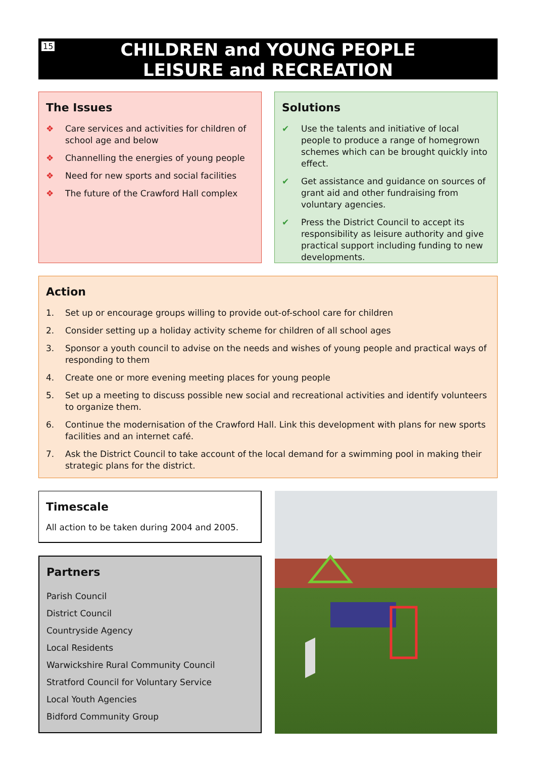15
CHILDREN and YOUNG PEOPLE
LEISURE and RECREATION
The Issues
❖ Care services and activities for children of school age and below
❖ Channelling the energies of young people
❖ Need for new sports and social facilities
❖ The future of the Crawford Hall complex
Solutions
✔ Use the talents and initiative of local people to produce a range of homegrown schemes which can be brought quickly into effect.
✔ Get assistance and guidance on sources of grant aid and other fundraising from voluntary agencies.
✔ Press the District Council to accept its responsibility as leisure authority and give practical support including funding to new developments.
Action
1. Set up or encourage groups willing to provide out-of-school care for children
2. Consider setting up a holiday activity scheme for children of all school ages
3. Sponsor a youth council to advise on the needs and wishes of young people and practical ways of responding to them
4. Create one or more evening meeting places for young people
5. Set up a meeting to discuss possible new social and recreational activities and identify volunteers to organize them.
6. Continue the modernisation of the Crawford Hall. Link this development with plans for new sports facilities and an internet café.
7. Ask the District Council to take account of the local demand for a swimming pool in making their strategic plans for the district.
Timescale
All action to be taken during 2004 and 2005.
Partners
Parish Council
District Council
Countryside Agency
Local Residents
Warwickshire Rural Community Council
Stratford Council for Voluntary Service
Local Youth Agencies
Bidford Community Group